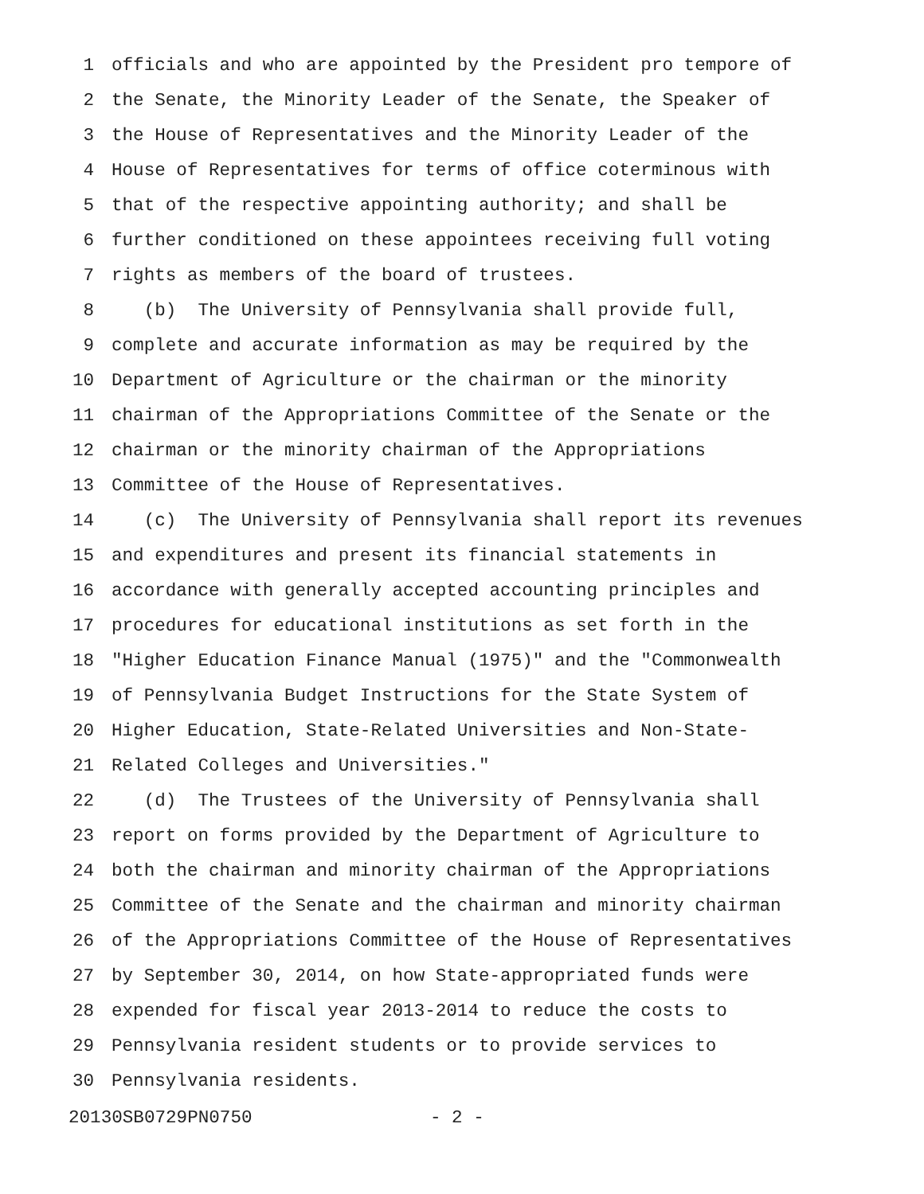1 officials and who are appointed by the President pro tempore of
2 the Senate, the Minority Leader of the Senate, the Speaker of
3 the House of Representatives and the Minority Leader of the
4 House of Representatives for terms of office coterminous with
5 that of the respective appointing authority; and shall be
6 further conditioned on these appointees receiving full voting
7 rights as members of the board of trustees.
8 (b) The University of Pennsylvania shall provide full,
9 complete and accurate information as may be required by the
10 Department of Agriculture or the chairman or the minority
11 chairman of the Appropriations Committee of the Senate or the
12 chairman or the minority chairman of the Appropriations
13 Committee of the House of Representatives.
14 (c) The University of Pennsylvania shall report its revenues
15 and expenditures and present its financial statements in
16 accordance with generally accepted accounting principles and
17 procedures for educational institutions as set forth in the
18 "Higher Education Finance Manual (1975)" and the "Commonwealth
19 of Pennsylvania Budget Instructions for the State System of
20 Higher Education, State-Related Universities and Non-State-
21 Related Colleges and Universities."
22 (d) The Trustees of the University of Pennsylvania shall
23 report on forms provided by the Department of Agriculture to
24 both the chairman and minority chairman of the Appropriations
25 Committee of the Senate and the chairman and minority chairman
26 of the Appropriations Committee of the House of Representatives
27 by September 30, 2014, on how State-appropriated funds were
28 expended for fiscal year 2013-2014 to reduce the costs to
29 Pennsylvania resident students or to provide services to
30 Pennsylvania residents.
20130SB0729PN0750 - 2 -